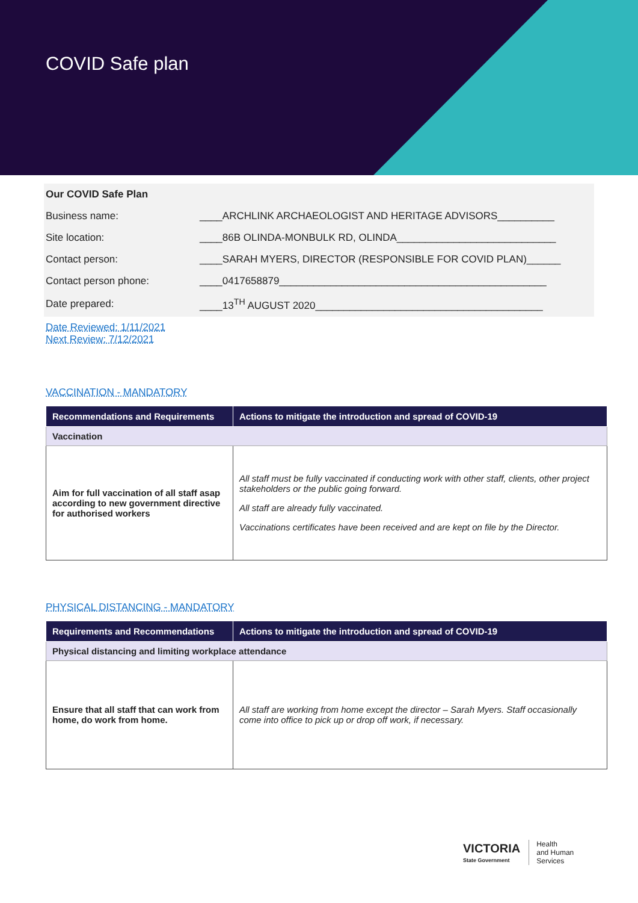COVID Safe plan
| Our COVID Safe Plan | |
| Business name: | ____ARCHLINK ARCHAEOLOGIST AND HERITAGE ADVISORS__________ |
| Site location: | ____86B OLINDA-MONBULK RD, OLINDA____________________________ |
| Contact person: | ____SARAH MYERS, DIRECTOR (RESPONSIBLE FOR COVID PLAN)______ |
| Contact person phone: | ____0417658879_______________________________________________ |
| Date prepared: | ____13<sup>TH</sup> AUGUST 2020________________________________________ |
Date Reviewed: 1/11/2021
Next Review: 7/12/2021
VACCINATION - MANDATORY
| Recommendations and Requirements | Actions to mitigate the introduction and spread of COVID-19 |
| --- | --- |
| Vaccination | |
| Aim for full vaccination of all staff asap according to new government directive for authorised workers | All staff must be fully vaccinated if conducting work with other staff, clients, other project stakeholders or the public going forward. All staff are already fully vaccinated. Vaccinations certificates have been received and are kept on file by the Director. |
PHYSICAL DISTANCING - MANDATORY
| Requirements and Recommendations | Actions to mitigate the introduction and spread of COVID-19 |
| --- | --- |
| Physical distancing and limiting workplace attendance | |
| Ensure that all staff that can work from home, do work from home. | All staff are working from home except the director – Sarah Myers. Staff occasionally come into office to pick up or drop off work, if necessary. |
VICTORIA
State Government
Health
and Human
Services